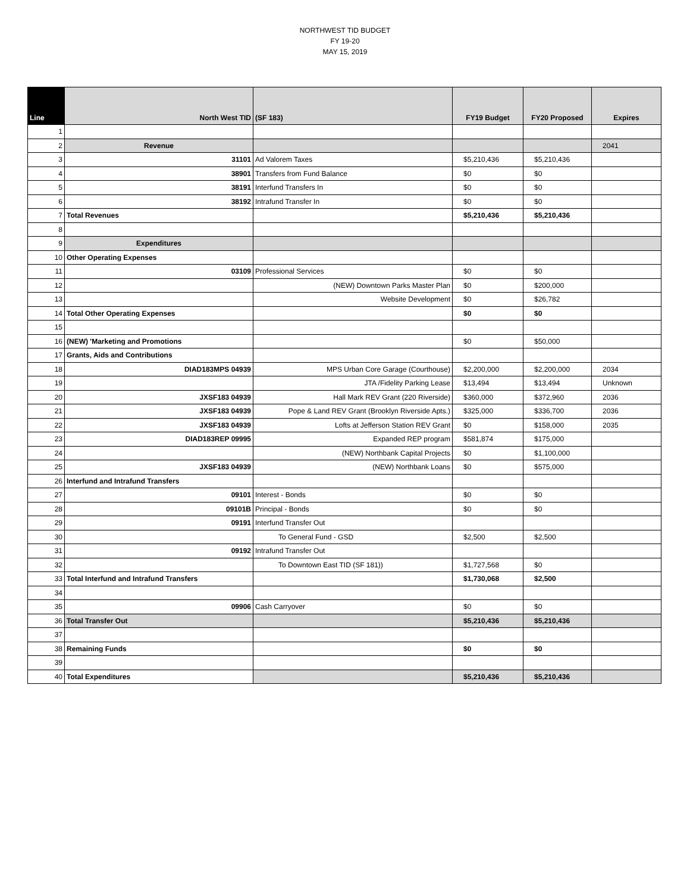NORTHWEST TID BUDGET
FY 19-20
MAY 15, 2019
| Line | North West TID | (SF 183) | FY19 Budget | FY20 Proposed | Expires |
| --- | --- | --- | --- | --- | --- |
| 1 | | | | | |
| 2 | Revenue | | | | 2041 |
| 3 | 31101 | Ad Valorem Taxes | $5,210,436 | $5,210,436 | |
| 4 | 38901 | Transfers from Fund Balance | $0 | $0 | |
| 5 | 38191 | Interfund Transfers In | $0 | $0 | |
| 6 | 38192 | Intrafund Transfer In | $0 | $0 | |
| 7 | Total Revenues | | $5,210,436 | $5,210,436 | |
| 8 | | | | | |
| 9 | Expenditures | | | | |
| 10 | Other Operating Expenses | | | | |
| 11 | 03109 | Professional Services | $0 | $0 | |
| 12 | | (NEW) Downtown Parks Master Plan | $0 | $200,000 | |
| 13 | | Website Development | $0 | $26,782 | |
| 14 | Total Other Operating Expenses | | $0 | $0 | |
| 15 | | | | | |
| 16 | (NEW) 'Marketing and Promotions | | $0 | $50,000 | |
| 17 | Grants, Aids and Contributions | | | | |
| 18 | DIAD183MPS 04939 | MPS Urban Core Garage (Courthouse) | $2,200,000 | $2,200,000 | 2034 |
| 19 | | JTA /Fidelity Parking Lease | $13,494 | $13,494 | Unknown |
| 20 | JXSF183 04939 | Hall Mark REV Grant (220 Riverside) | $360,000 | $372,960 | 2036 |
| 21 | JXSF183 04939 | Pope & Land REV Grant (Brooklyn Riverside Apts.) | $325,000 | $336,700 | 2036 |
| 22 | JXSF183 04939 | Lofts at Jefferson Station REV Grant | $0 | $158,000 | 2035 |
| 23 | DIAD183REP 09995 | Expanded REP program | $581,874 | $175,000 | |
| 24 | | (NEW) Northbank Capital Projects | $0 | $1,100,000 | |
| 25 | JXSF183 04939 | (NEW) Northbank Loans | $0 | $575,000 | |
| 26 | Interfund and Intrafund Transfers | | | | |
| 27 | 09101 | Interest - Bonds | $0 | $0 | |
| 28 | 09101B | Principal - Bonds | $0 | $0 | |
| 29 | 09191 | Interfund Transfer Out | | | |
| 30 | | To General Fund - GSD | $2,500 | $2,500 | |
| 31 | 09192 | Intrafund Transfer Out | | | |
| 32 | | To Downtown East TID (SF 181)) | $1,727,568 | $0 | |
| 33 | Total Interfund and Intrafund Transfers | | $1,730,068 | $2,500 | |
| 34 | | | | | |
| 35 | 09906 | Cash Carryover | $0 | $0 | |
| 36 | Total Transfer Out | | $5,210,436 | $5,210,436 | |
| 37 | | | | | |
| 38 | Remaining Funds | | $0 | $0 | |
| 39 | | | | | |
| 40 | Total Expenditures | | $5,210,436 | $5,210,436 | |